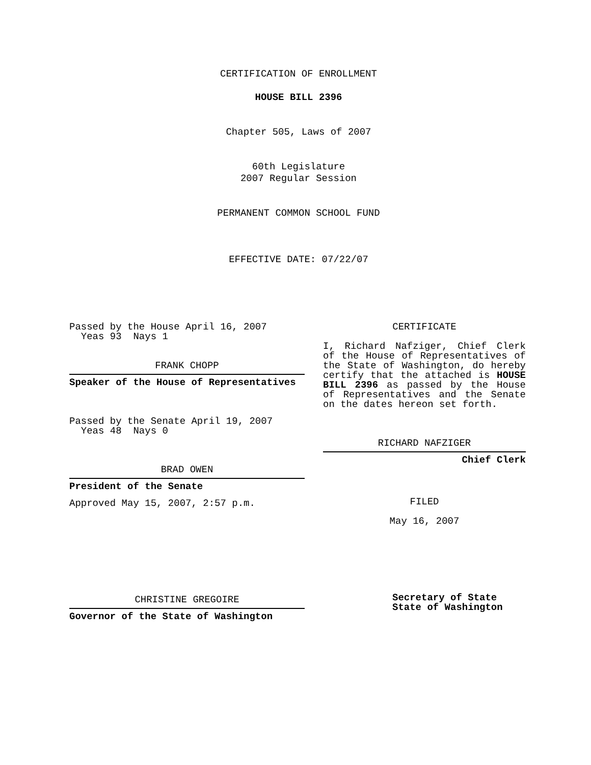CERTIFICATION OF ENROLLMENT
HOUSE BILL 2396
Chapter 505, Laws of 2007
60th Legislature
2007 Regular Session
PERMANENT COMMON SCHOOL FUND
EFFECTIVE DATE: 07/22/07
Passed by the House April 16, 2007
Yeas 93 Nays 1
FRANK CHOPP
Speaker of the House of Representatives
Passed by the Senate April 19, 2007
Yeas 48 Nays 0
BRAD OWEN
President of the Senate
Approved May 15, 2007, 2:57 p.m.
CHRISTINE GREGOIRE
Governor of the State of Washington
CERTIFICATE
I, Richard Nafziger, Chief Clerk of the House of Representatives of the State of Washington, do hereby certify that the attached is HOUSE BILL 2396 as passed by the House of Representatives and the Senate on the dates hereon set forth.
RICHARD NAFZIGER
Chief Clerk
FILED
May 16, 2007
Secretary of State
State of Washington